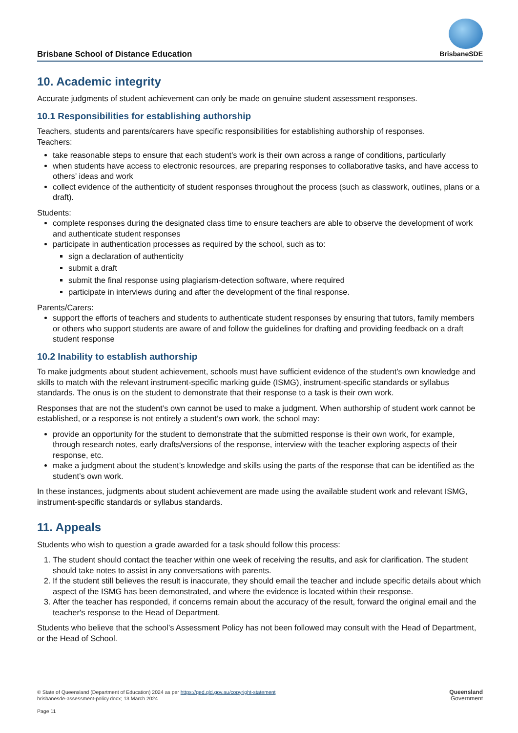Brisbane School of Distance Education
BrisbaneSDE
10. Academic integrity
Accurate judgments of student achievement can only be made on genuine student assessment responses.
10.1 Responsibilities for establishing authorship
Teachers, students and parents/carers have specific responsibilities for establishing authorship of responses.
Teachers:
take reasonable steps to ensure that each student’s work is their own across a range of conditions, particularly
when students have access to electronic resources, are preparing responses to collaborative tasks, and have access to others’ ideas and work
collect evidence of the authenticity of student responses throughout the process (such as classwork, outlines, plans or a draft).
Students:
complete responses during the designated class time to ensure teachers are able to observe the development of work and authenticate student responses
participate in authentication processes as required by the school, such as to:
sign a declaration of authenticity
submit a draft
submit the final response using plagiarism-detection software, where required
participate in interviews during and after the development of the final response.
Parents/Carers:
support the efforts of teachers and students to authenticate student responses by ensuring that tutors, family members or others who support students are aware of and follow the guidelines for drafting and providing feedback on a draft student response
10.2 Inability to establish authorship
To make judgments about student achievement, schools must have sufficient evidence of the student’s own knowledge and skills to match with the relevant instrument-specific marking guide (ISMG), instrument-specific standards or syllabus standards. The onus is on the student to demonstrate that their response to a task is their own work.
Responses that are not the student’s own cannot be used to make a judgment. When authorship of student work cannot be established, or a response is not entirely a student’s own work, the school may:
provide an opportunity for the student to demonstrate that the submitted response is their own work, for example, through research notes, early drafts/versions of the response, interview with the teacher exploring aspects of their response, etc.
make a judgment about the student’s knowledge and skills using the parts of the response that can be identified as the student’s own work.
In these instances, judgments about student achievement are made using the available student work and relevant ISMG, instrument-specific standards or syllabus standards.
11. Appeals
Students who wish to question a grade awarded for a task should follow this process:
1. The student should contact the teacher within one week of receiving the results, and ask for clarification. The student should take notes to assist in any conversations with parents.
2. If the student still believes the result is inaccurate, they should email the teacher and include specific details about which aspect of the ISMG has been demonstrated, and where the evidence is located within their response.
3. After the teacher has responded, if concerns remain about the accuracy of the result, forward the original email and the teacher's response to the Head of Department.
Students who believe that the school’s Assessment Policy has not been followed may consult with the Head of Department, or the Head of School.
© State of Queensland (Department of Education) 2024 as per https://qed.qld.gov.au/copyright-statement
brisbanesde-assessment-policy.docx; 13 March 2024
Page 11
Queensland
Government